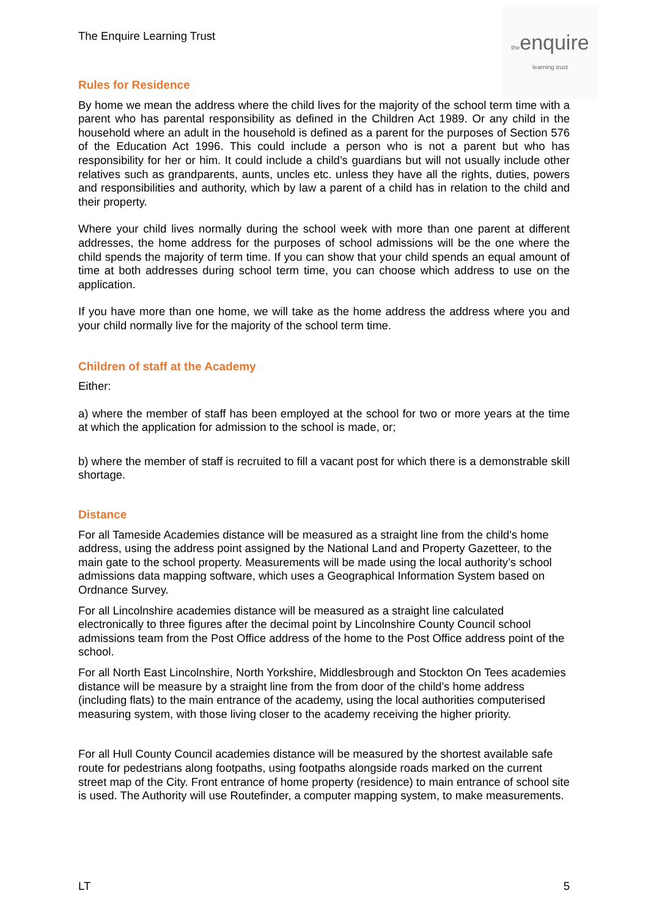The Enquire Learning Trust
theenquire
learning trust
Rules for Residence
By home we mean the address where the child lives for the majority of the school term time with a parent who has parental responsibility as defined in the Children Act 1989. Or any child in the household where an adult in the household is defined as a parent for the purposes of Section 576 of the Education Act 1996. This could include a person who is not a parent but who has responsibility for her or him. It could include a child’s guardians but will not usually include other relatives such as grandparents, aunts, uncles etc. unless they have all the rights, duties, powers and responsibilities and authority, which by law a parent of a child has in relation to the child and their property.
Where your child lives normally during the school week with more than one parent at different addresses, the home address for the purposes of school admissions will be the one where the child spends the majority of term time. If you can show that your child spends an equal amount of time at both addresses during school term time, you can choose which address to use on the application.
If you have more than one home, we will take as the home address the address where you and your child normally live for the majority of the school term time.
Children of staff at the Academy
Either:
a) where the member of staff has been employed at the school for two or more years at the time at which the application for admission to the school is made, or;
b) where the member of staff is recruited to fill a vacant post for which there is a demonstrable skill shortage.
Distance
For all Tameside Academies distance will be measured as a straight line from the child’s home address, using the address point assigned by the National Land and Property Gazetteer, to the main gate to the school property. Measurements will be made using the local authority’s school admissions data mapping software, which uses a Geographical Information System based on Ordnance Survey.
For all Lincolnshire academies distance will be measured as a straight line calculated electronically to three figures after the decimal point by Lincolnshire County Council school admissions team from the Post Office address of the home to the Post Office address point of the school.
For all North East Lincolnshire, North Yorkshire, Middlesbrough and Stockton On Tees academies distance will be measure by a straight line from the from door of the child’s home address (including flats) to the main entrance of the academy, using the local authorities computerised measuring system, with those living closer to the academy receiving the higher priority.
For all Hull County Council academies distance will be measured by the shortest available safe route for pedestrians along footpaths, using footpaths alongside roads marked on the current street map of the City. Front entrance of home property (residence) to main entrance of school site is used. The Authority will use Routefinder, a computer mapping system, to make measurements.
LT 5